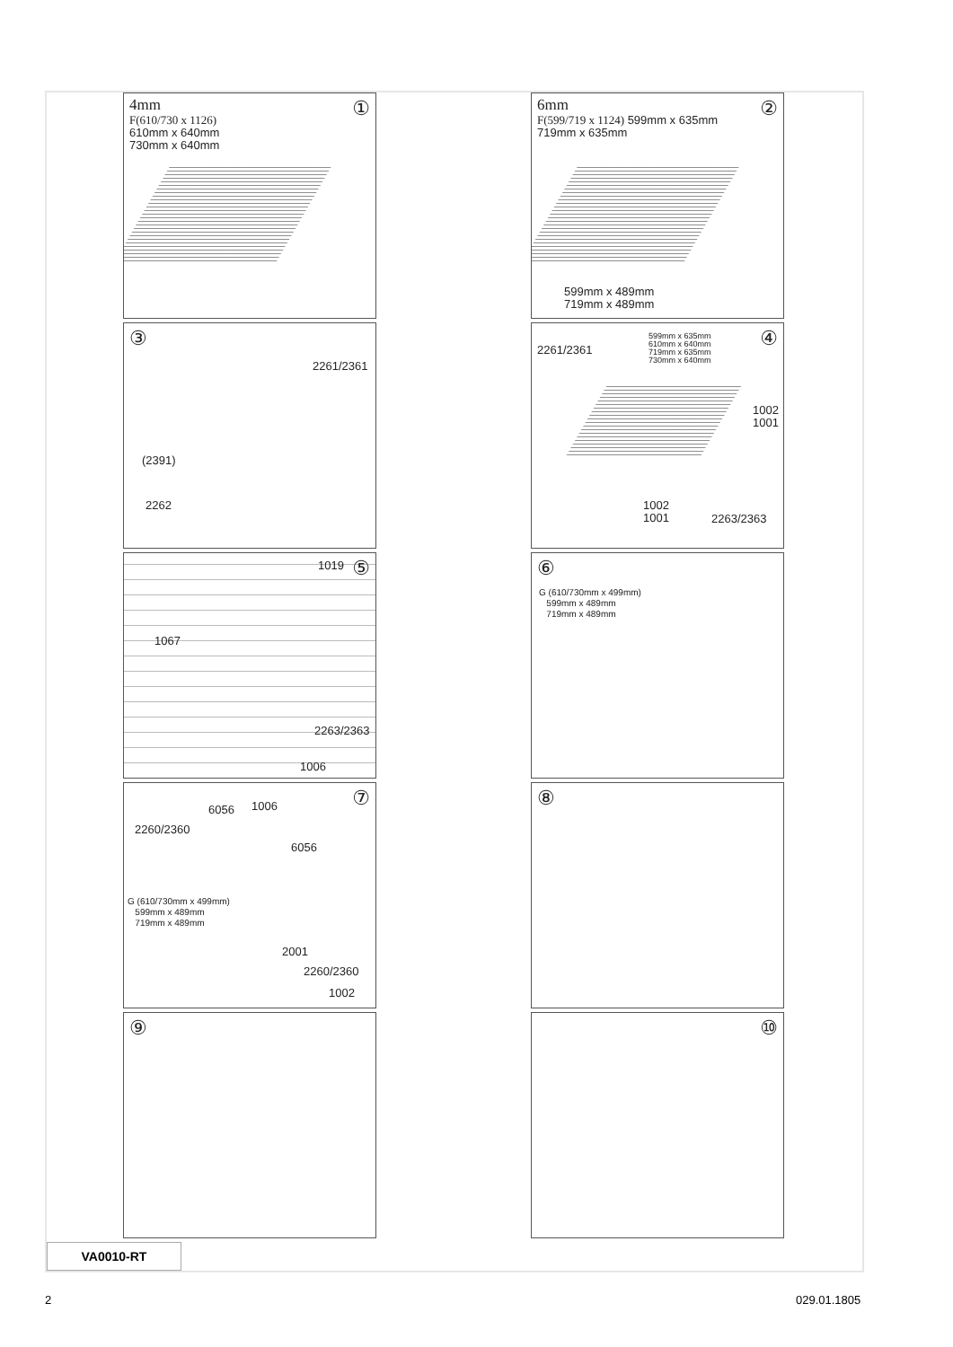4mm
F(610/730 x 1126)
610mm x 640mm
730mm x 640mm
①
6mm
F(599/719 x 1124) 599mm x 635mm
719mm x 635mm
599mm x 489mm
719mm x 489mm
②
③
2261/2361
(2391)
2262
599mm x 635mm
610mm x 640mm
719mm x 635mm
730mm x 640mm
2261/2361
1002
1001
1002
1001
2263/2363
④
1019 ⑤
1067
2263/2363
1006
⑥
G (610/730mm x 499mm)
599mm x 489mm
719mm x 489mm
⑦ 6056 1006
2260/2360
6056
G (610/730mm x 499mm)
599mm x 489mm
719mm x 489mm
2001
2260/2360
1002
⑧
⑨
⑩
VA0010-RT
2 029.01.1805